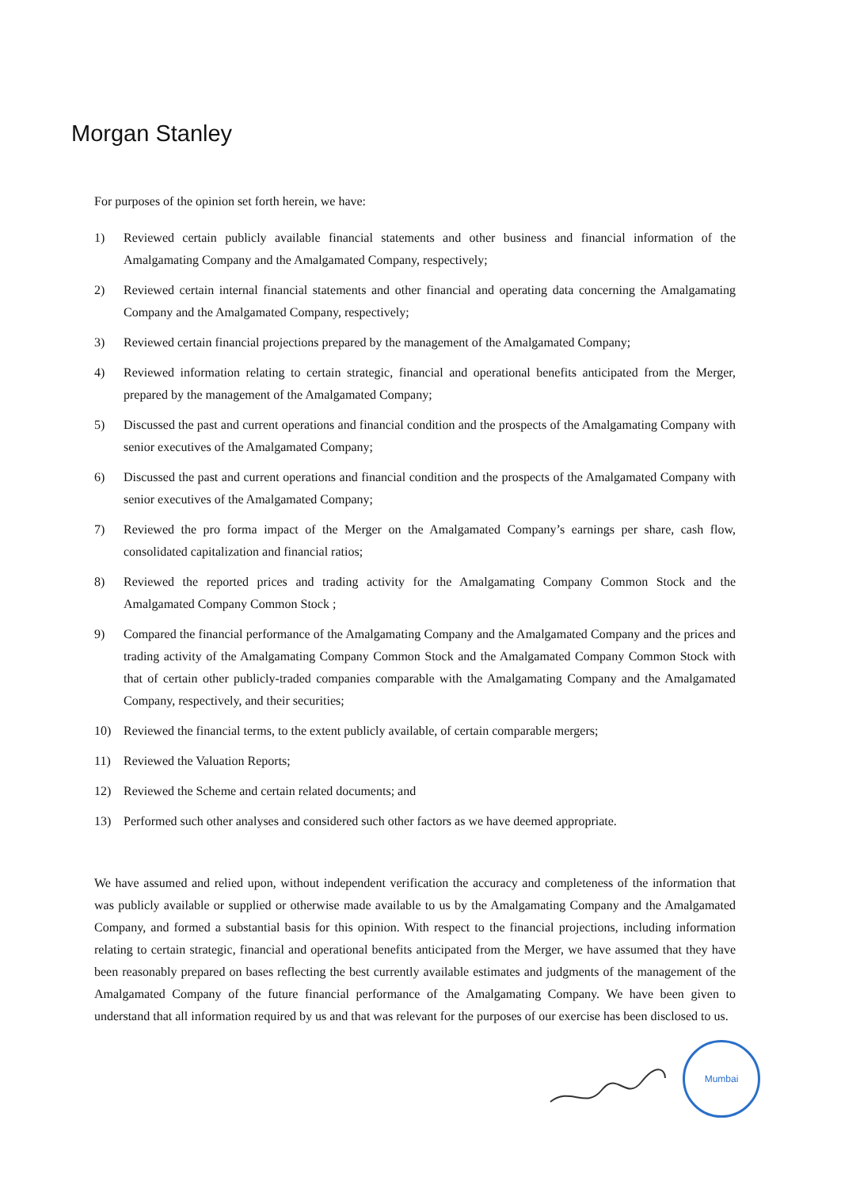Morgan Stanley
For purposes of the opinion set forth herein, we have:
1) Reviewed certain publicly available financial statements and other business and financial information of the Amalgamating Company and the Amalgamated Company, respectively;
2) Reviewed certain internal financial statements and other financial and operating data concerning the Amalgamating Company and the Amalgamated Company, respectively;
3) Reviewed certain financial projections prepared by the management of the Amalgamated Company;
4) Reviewed information relating to certain strategic, financial and operational benefits anticipated from the Merger, prepared by the management of the Amalgamated Company;
5) Discussed the past and current operations and financial condition and the prospects of the Amalgamating Company with senior executives of the Amalgamated Company;
6) Discussed the past and current operations and financial condition and the prospects of the Amalgamated Company with senior executives of the Amalgamated Company;
7) Reviewed the pro forma impact of the Merger on the Amalgamated Company’s earnings per share, cash flow, consolidated capitalization and financial ratios;
8) Reviewed the reported prices and trading activity for the Amalgamating Company Common Stock and the Amalgamated Company Common Stock ;
9) Compared the financial performance of the Amalgamating Company and the Amalgamated Company and the prices and trading activity of the Amalgamating Company Common Stock and the Amalgamated Company Common Stock with that of certain other publicly-traded companies comparable with the Amalgamating Company and the Amalgamated Company, respectively, and their securities;
10) Reviewed the financial terms, to the extent publicly available, of certain comparable mergers;
11) Reviewed the Valuation Reports;
12) Reviewed the Scheme and certain related documents; and
13) Performed such other analyses and considered such other factors as we have deemed appropriate.
We have assumed and relied upon, without independent verification the accuracy and completeness of the information that was publicly available or supplied or otherwise made available to us by the Amalgamating Company and the Amalgamated Company, and formed a substantial basis for this opinion. With respect to the financial projections, including information relating to certain strategic, financial and operational benefits anticipated from the Merger, we have assumed that they have been reasonably prepared on bases reflecting the best currently available estimates and judgments of the management of the Amalgamated Company of the future financial performance of the Amalgamating Company. We have been given to understand that all information required by us and that was relevant for the purposes of our exercise has been disclosed to us.
Mumbai